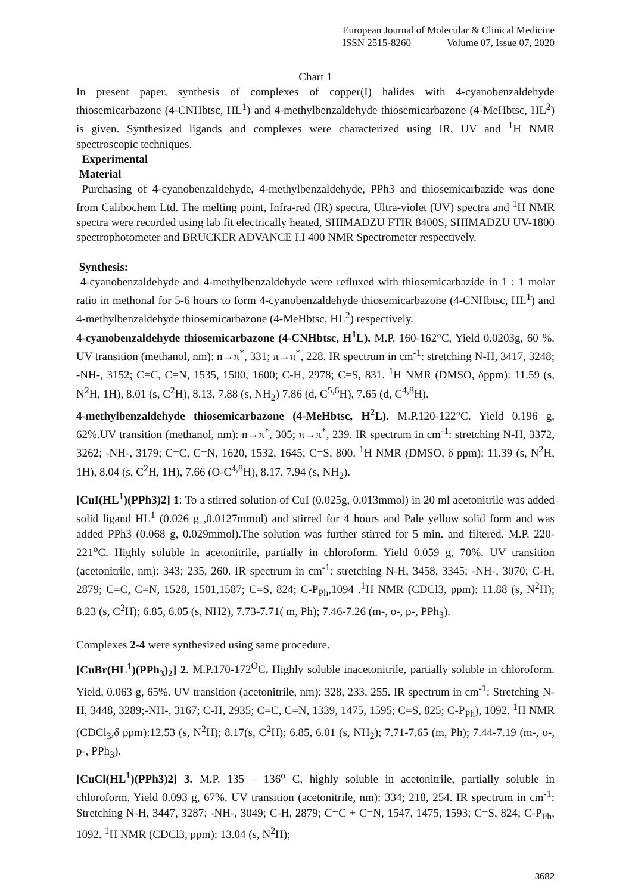European Journal of Molecular & Clinical Medicine
ISSN 2515-8260 Volume 07, Issue 07, 2020
Chart 1
In present paper, synthesis of complexes of copper(I) halides with 4-cyanobenzaldehyde thiosemicarbazone (4-CNHbtsc, HL<sup>1</sup>) and 4-methylbenzaldehyde thiosemicarbazone (4-MeHbtsc, HL<sup>2</sup>) is given. Synthesized ligands and complexes were characterized using IR, UV and <sup>1</sup>H NMR spectroscopic techniques.
Experimental
Material
Purchasing of 4-cyanobenzaldehyde, 4-methylbenzaldehyde, PPh3 and thiosemicarbazide was done from Calibochem Ltd. The melting point, Infra-red (IR) spectra, Ultra-violet (UV) spectra and <sup>1</sup>H NMR spectra were recorded using lab fit electrically heated, SHIMADZU FTIR 8400S, SHIMADZU UV-1800 spectrophotometer and BRUCKER ADVANCE I.I 400 NMR Spectrometer respectively.
Synthesis:
4-cyanobenzaldehyde and 4-methylbenzaldehyde were refluxed with thiosemicarbazide in 1 : 1 molar ratio in methonal for 5-6 hours to form 4-cyanobenzaldehyde thiosemicarbazone (4-CNHbtsc, HL<sup>1</sup>) and 4-methylbenzaldehyde thiosemicarbazone (4-MeHbtsc, HL<sup>2</sup>) respectively.
4-cyanobenzaldehyde thiosemicarbazone (4-CNHbtsc, H<sup>1</sup>L). M.P. 160-162°C, Yield 0.0203g, 60 %. UV transition (methanol, nm): n→π<sup>*</sup>, 331; π→π<sup>*</sup>, 228. IR spectrum in cm<sup>-1</sup>: stretching N-H, 3417, 3248; -NH-, 3152; C=C, C=N, 1535, 1500, 1600; C-H, 2978; C=S, 831. <sup>1</sup>H NMR (DMSO, δppm): 11.59 (s, N<sup>2</sup>H, 1H), 8.01 (s, C<sup>2</sup>H), 8.13, 7.88 (s, NH<sub>2</sub>) 7.86 (d, C<sup>5,6</sup>H), 7.65 (d, C<sup>4,8</sup>H).
4-methylbenzaldehyde thiosemicarbazone (4-MeHbtsc, H<sup>2</sup>L). M.P.120-122°C. Yield 0.196 g, 62%.UV transition (methanol, nm): n→π<sup>*</sup>, 305; π→π<sup>*</sup>, 239. IR spectrum in cm<sup>-1</sup>: stretching N-H, 3372, 3262; -NH-, 3179; C=C, C=N, 1620, 1532, 1645; C=S, 800. <sup>1</sup>H NMR (DMSO, δ ppm): 11.39 (s, N<sup>2</sup>H, 1H), 8.04 (s, C<sup>2</sup>H, 1H), 7.66 (O-C<sup>4,8</sup>H), 8.17, 7.94 (s, NH<sub>2</sub>).
[CuI(HL<sup>1</sup>)(PPh3)2] 1: To a stirred solution of CuI (0.025g, 0.013mmol) in 20 ml acetonitrile was added solid ligand HL<sup>1</sup> (0.026 g ,0.0127mmol) and stirred for 4 hours and Pale yellow solid form and was added PPh3 (0.068 g, 0.029mmol).The solution was further stirred for 5 min. and filtered. M.P. 220-221<sup>o</sup>C. Highly soluble in acetonitrile, partially in chloroform. Yield 0.059 g, 70%. UV transition (acetonitrile, nm): 343; 235, 260. IR spectrum in cm<sup>-1</sup>: stretching N-H, 3458, 3345; -NH-, 3070; C-H, 2879; C=C, C=N, 1528, 1501,1587; C=S, 824; C-P<sub>Ph</sub>,1094 .<sup>1</sup>H NMR (CDCl3, ppm): 11.88 (s, N<sup>2</sup>H); 8.23 (s, C<sup>2</sup>H); 6.85, 6.05 (s, NH2), 7.73-7.71( m, Ph); 7.46-7.26 (m-, o-, p-, PPh<sub>3</sub>).
Complexes 2-4 were synthesized using same procedure.
[CuBr(HL<sup>1</sup>)(PPh<sub>3</sub>)<sub>2</sub>] 2. M.P.170-172<sup>O</sup>C. Highly soluble inacetonitrile, partially soluble in chloroform. Yield, 0.063 g, 65%. UV transition (acetonitrile, nm): 328, 233, 255. IR spectrum in cm<sup>-1</sup>: Stretching N-H, 3448, 3289;-NH-, 3167; C-H, 2935; C=C, C=N, 1339, 1475, 1595; C=S, 825; C-P<sub>Ph</sub>), 1092. <sup>1</sup>H NMR (CDCl<sub>3</sub>,δ ppm):12.53 (s, N<sup>2</sup>H); 8.17(s, C<sup>2</sup>H); 6.85, 6.01 (s, NH<sub>2</sub>); 7.71-7.65 (m, Ph); 7.44-7.19 (m-, o-, p-, PPh<sub>3</sub>).
[CuCl(HL<sup>1</sup>)(PPh3)2] 3. M.P. 135 – 136<sup>o</sup> C, highly soluble in acetonitrile, partially soluble in chloroform. Yield 0.093 g, 67%. UV transition (acetonitrile, nm): 334; 218, 254. IR spectrum in cm<sup>-1</sup>: Stretching N-H, 3447, 3287; -NH-, 3049; C-H, 2879; C=C + C=N, 1547, 1475, 1593; C=S, 824; C-P<sub>Ph</sub>, 1092. <sup>1</sup>H NMR (CDCl3, ppm): 13.04 (s, N<sup>2</sup>H);
3682